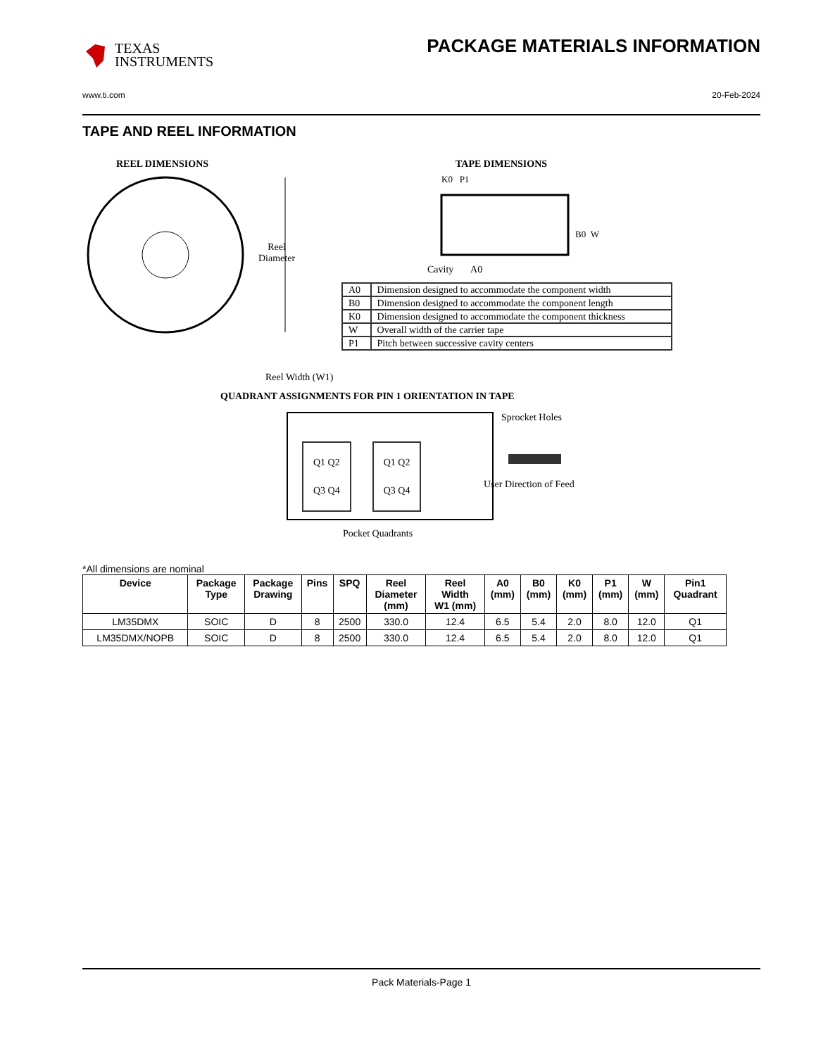TEXAS
INSTRUMENTS
PACKAGE MATERIALS INFORMATION
www.ti.com 20-Feb-2024
TAPE AND REEL INFORMATION
REEL DIMENSIONS
Reel
Diameter
Reel Width (W1)
TAPE DIMENSIONS
K0 P1
B0 W
Cavity A0
| A0 | Dimension designed to accommodate the component width |
| B0 | Dimension designed to accommodate the component length |
| K0 | Dimension designed to accommodate the component thickness |
| W | Overall width of the carrier tape |
| P1 | Pitch between successive cavity centers |
QUADRANT ASSIGNMENTS FOR PIN 1 ORIENTATION IN TAPE
Q1 Q2
Q3 Q4
Q1 Q2
Q3 Q4
Sprocket Holes
User Direction of Feed
Pocket Quadrants
*All dimensions are nominal
| Device | Package Type | Package Drawing | Pins | SPQ | Reel Diameter (mm) | Reel Width W1 (mm) | A0 (mm) | B0 (mm) | K0 (mm) | P1 (mm) | W (mm) | Pin1 Quadrant |
| --- | --- | --- | --- | --- | --- | --- | --- | --- | --- | --- | --- | --- |
| LM35DMX | SOIC | D | 8 | 2500 | 330.0 | 12.4 | 6.5 | 5.4 | 2.0 | 8.0 | 12.0 | Q1 |
| LM35DMX/NOPB | SOIC | D | 8 | 2500 | 330.0 | 12.4 | 6.5 | 5.4 | 2.0 | 8.0 | 12.0 | Q1 |
Pack Materials-Page 1